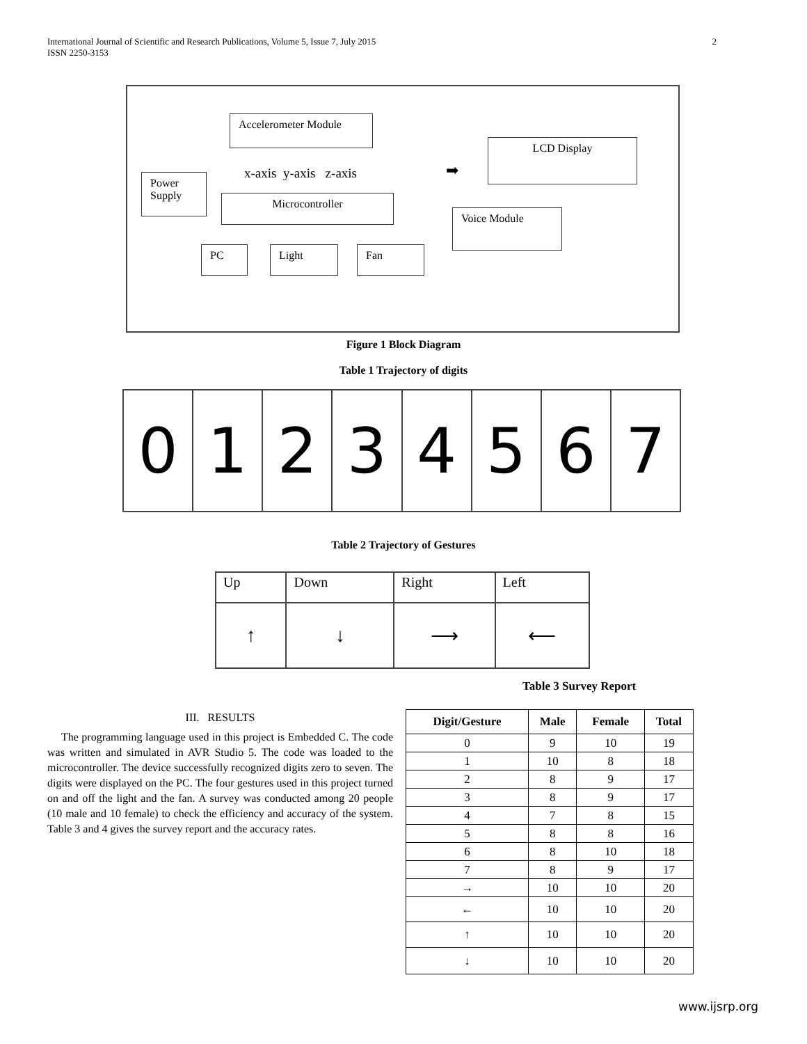International Journal of Scientific and Research Publications, Volume 5, Issue 7, July 2015
ISSN 2250-3153
2
Accelerometer Module
LCD Display
x-axis y-axis z-axis ➡
Power
Supply
Microcontroller
Voice Module
PC Light Fan
Figure 1 Block Diagram
Table 1 Trajectory of digits
| 0 | 1 | 2 | 3 | 4 | 5 | 6 | 7 |
Table 2 Trajectory of Gestures
| Up | Down | Right | Left |
| ↑ | ↓ | ⟶ | ⟵ |
Table 3 Survey Report
III. RESULTS
The programming language used in this project is Embedded C. The code was written and simulated in AVR Studio 5. The code was loaded to the microcontroller. The device successfully recognized digits zero to seven. The digits were displayed on the PC. The four gestures used in this project turned on and off the light and the fan. A survey was conducted among 20 people (10 male and 10 female) to check the efficiency and accuracy of the system. Table 3 and 4 gives the survey report and the accuracy rates.
| Digit/Gesture | Male | Female | Total |
| --- | --- | --- | --- |
| 0 | 9 | 10 | 19 |
| 1 | 10 | 8 | 18 |
| 2 | 8 | 9 | 17 |
| 3 | 8 | 9 | 17 |
| 4 | 7 | 8 | 15 |
| 5 | 8 | 8 | 16 |
| 6 | 8 | 10 | 18 |
| 7 | 8 | 9 | 17 |
| → | 10 | 10 | 20 |
| ← | 10 | 10 | 20 |
| ↑ | 10 | 10 | 20 |
| ↓ | 10 | 10 | 20 |
www.ijsrp.org